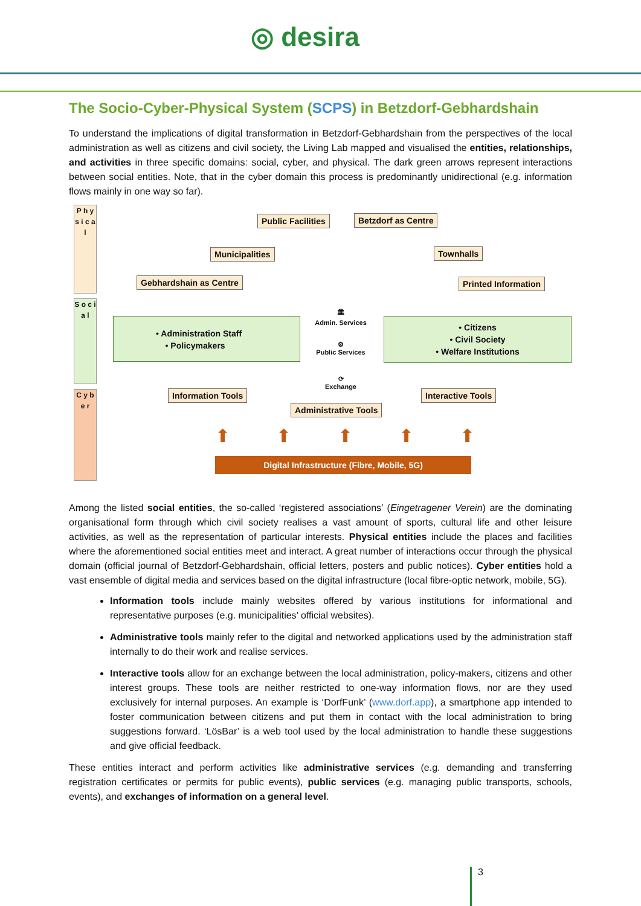◎ desira
The Socio-Cyber-Physical System (SCPS) in Betzdorf-Gebhardshain
To understand the implications of digital transformation in Betzdorf-Gebhardshain from the perspectives of the local administration as well as citizens and civil society, the Living Lab mapped and visualised the entities, relationships, and activities in three specific domains: social, cyber, and physical. The dark green arrows represent interactions between social entities. Note, that in the cyber domain this process is predominantly unidirectional (e.g. information flows mainly in one way so far).
P h y s i c a l
S o c i a l
C y b e r
Public Facilities Betzdorf as Centre
Municipalities Townhalls
Gebhardshain as Centre Printed Information
• Administration Staff
• Policymakers
• Citizens
• Civil Society
• Welfare Institutions
🏛
Admin. Services
⚙
Public Services
⟳
Exchange
Information Tools Interactive Tools
Administrative Tools
⬆ ⬆ ⬆ ⬆ ⬆
Digital Infrastructure (Fibre, Mobile, 5G)
Among the listed social entities, the so-called ‘registered associations’ (Eingetragener Verein) are the dominating organisational form through which civil society realises a vast amount of sports, cultural life and other leisure activities, as well as the representation of particular interests. Physical entities include the places and facilities where the aforementioned social entities meet and interact. A great number of interactions occur through the physical domain (official journal of Betzdorf-Gebhardshain, official letters, posters and public notices). Cyber entities hold a vast ensemble of digital media and services based on the digital infrastructure (local fibre-optic network, mobile, 5G).
Information tools include mainly websites offered by various institutions for informational and representative purposes (e.g. municipalities’ official websites).
Administrative tools mainly refer to the digital and networked applications used by the administration staff internally to do their work and realise services.
Interactive tools allow for an exchange between the local administration, policy-makers, citizens and other interest groups. These tools are neither restricted to one-way information flows, nor are they used exclusively for internal purposes. An example is ‘DorfFunk’ (www.dorf.app), a smartphone app intended to foster communication between citizens and put them in contact with the local administration to bring suggestions forward. ‘LösBar’ is a web tool used by the local administration to handle these suggestions and give official feedback.
These entities interact and perform activities like administrative services (e.g. demanding and transferring registration certificates or permits for public events), public services (e.g. managing public transports, schools, events), and exchanges of information on a general level.
3